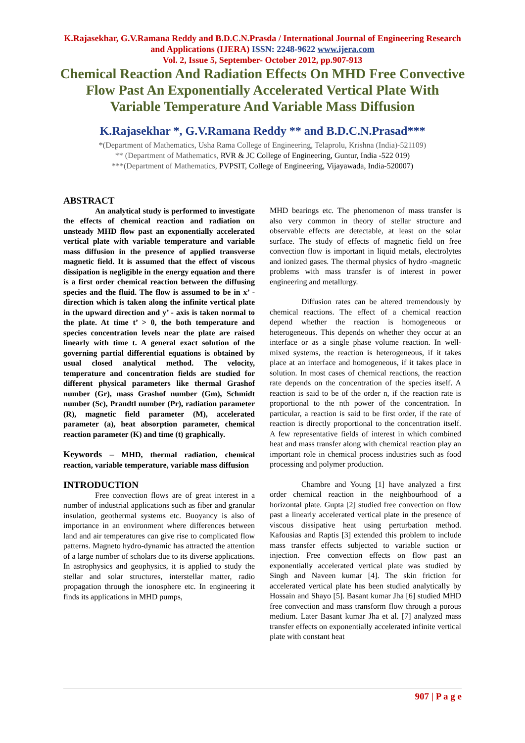K.Rajasekhar, G.V.Ramana Reddy and B.D.C.N.Prasda / International Journal of Engineering Research and Applications (IJERA) ISSN: 2248-9622 www.ijera.com
Vol. 2, Issue 5, September- October 2012, pp.907-913
Chemical Reaction And Radiation Effects On MHD Free Convective Flow Past An Exponentially Accelerated Vertical Plate With Variable Temperature And Variable Mass Diffusion
K.Rajasekhar *, G.V.Ramana Reddy ** and B.D.C.N.Prasad***
*(Department of Mathematics, Usha Rama College of Engineering, Telaprolu, Krishna (India)-521109)
** (Department of Mathematics, RVR & JC College of Engineering, Guntur, India -522 019)
***(Department of Mathematics, PVPSIT, College of Engineering, Vijayawada, India-520007)
ABSTRACT
An analytical study is performed to investigate the effects of chemical reaction and radiation on unsteady MHD flow past an exponentially accelerated vertical plate with variable temperature and variable mass diffusion in the presence of applied transverse magnetic field. It is assumed that the effect of viscous dissipation is negligible in the energy equation and there is a first order chemical reaction between the diffusing species and the fluid. The flow is assumed to be in x’ - direction which is taken along the infinite vertical plate in the upward direction and y’ - axis is taken normal to the plate. At time t’ > 0, the both temperature and species concentration levels near the plate are raised linearly with time t. A general exact solution of the governing partial differential equations is obtained by usual closed analytical method. The velocity, temperature and concentration fields are studied for different physical parameters like thermal Grashof number (Gr), mass Grashof number (Gm), Schmidt number (Sc), Prandtl number (Pr), radiation parameter (R), magnetic field parameter (M), accelerated parameter (a), heat absorption parameter, chemical reaction parameter (K) and time (t) graphically.
Keywords – MHD, thermal radiation, chemical reaction, variable temperature, variable mass diffusion
INTRODUCTION
Free convection flows are of great interest in a number of industrial applications such as fiber and granular insulation, geothermal systems etc. Buoyancy is also of importance in an environment where differences between land and air temperatures can give rise to complicated flow patterns. Magneto hydro-dynamic has attracted the attention of a large number of scholars due to its diverse applications. In astrophysics and geophysics, it is applied to study the stellar and solar structures, interstellar matter, radio propagation through the ionosphere etc. In engineering it finds its applications in MHD pumps,
MHD bearings etc. The phenomenon of mass transfer is also very common in theory of stellar structure and observable effects are detectable, at least on the solar surface. The study of effects of magnetic field on free convection flow is important in liquid metals, electrolytes and ionized gases. The thermal physics of hydro -magnetic problems with mass transfer is of interest in power engineering and metallurgy.
Diffusion rates can be altered tremendously by chemical reactions. The effect of a chemical reaction depend whether the reaction is homogeneous or heterogeneous. This depends on whether they occur at an interface or as a single phase volume reaction. In well-mixed systems, the reaction is heterogeneous, if it takes place at an interface and homogeneous, if it takes place in solution. In most cases of chemical reactions, the reaction rate depends on the concentration of the species itself. A reaction is said to be of the order n, if the reaction rate is proportional to the nth power of the concentration. In particular, a reaction is said to be first order, if the rate of reaction is directly proportional to the concentration itself. A few representative fields of interest in which combined heat and mass transfer along with chemical reaction play an important role in chemical process industries such as food processing and polymer production.
Chambre and Young [1] have analyzed a first order chemical reaction in the neighbourhood of a horizontal plate. Gupta [2] studied free convection on flow past a linearly accelerated vertical plate in the presence of viscous dissipative heat using perturbation method. Kafousias and Raptis [3] extended this problem to include mass transfer effects subjected to variable suction or injection. Free convection effects on flow past an exponentially accelerated vertical plate was studied by Singh and Naveen kumar [4]. The skin friction for accelerated vertical plate has been studied analytically by Hossain and Shayo [5]. Basant kumar Jha [6] studied MHD free convection and mass transform flow through a porous medium. Later Basant kumar Jha et al. [7] analyzed mass transfer effects on exponentially accelerated infinite vertical plate with constant heat
907 | P a g e